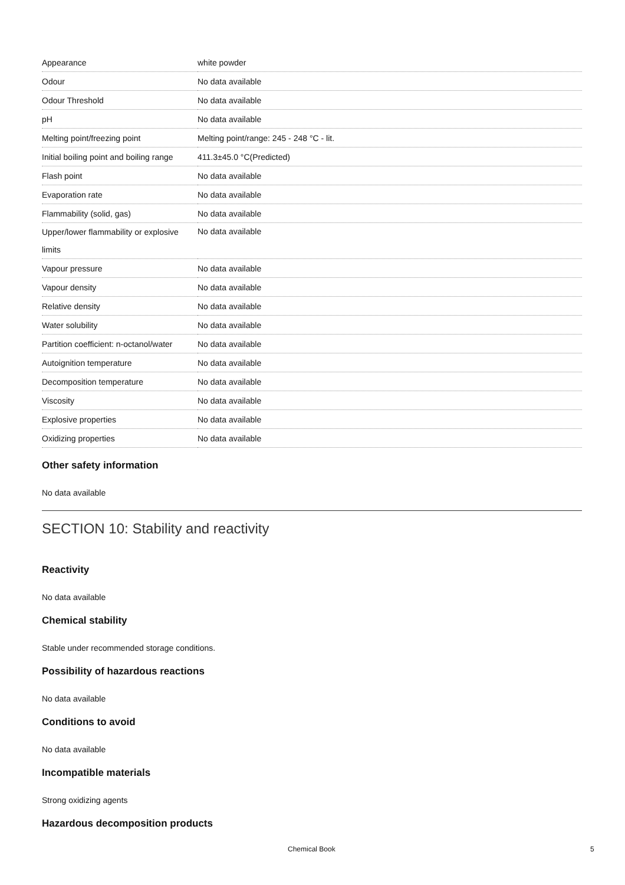| Appearance | white powder |
| Odour | No data available |
| Odour Threshold | No data available |
| pH | No data available |
| Melting point/freezing point | Melting point/range: 245 - 248 °C - lit. |
| Initial boiling point and boiling range | 411.3±45.0 °C(Predicted) |
| Flash point | No data available |
| Evaporation rate | No data available |
| Flammability (solid, gas) | No data available |
| Upper/lower flammability or explosive limits | No data available |
| Vapour pressure | No data available |
| Vapour density | No data available |
| Relative density | No data available |
| Water solubility | No data available |
| Partition coefficient: n-octanol/water | No data available |
| Autoignition temperature | No data available |
| Decomposition temperature | No data available |
| Viscosity | No data available |
| Explosive properties | No data available |
| Oxidizing properties | No data available |
Other safety information
No data available
SECTION 10: Stability and reactivity
Reactivity
No data available
Chemical stability
Stable under recommended storage conditions.
Possibility of hazardous reactions
No data available
Conditions to avoid
No data available
Incompatible materials
Strong oxidizing agents
Hazardous decomposition products
Chemical Book 5